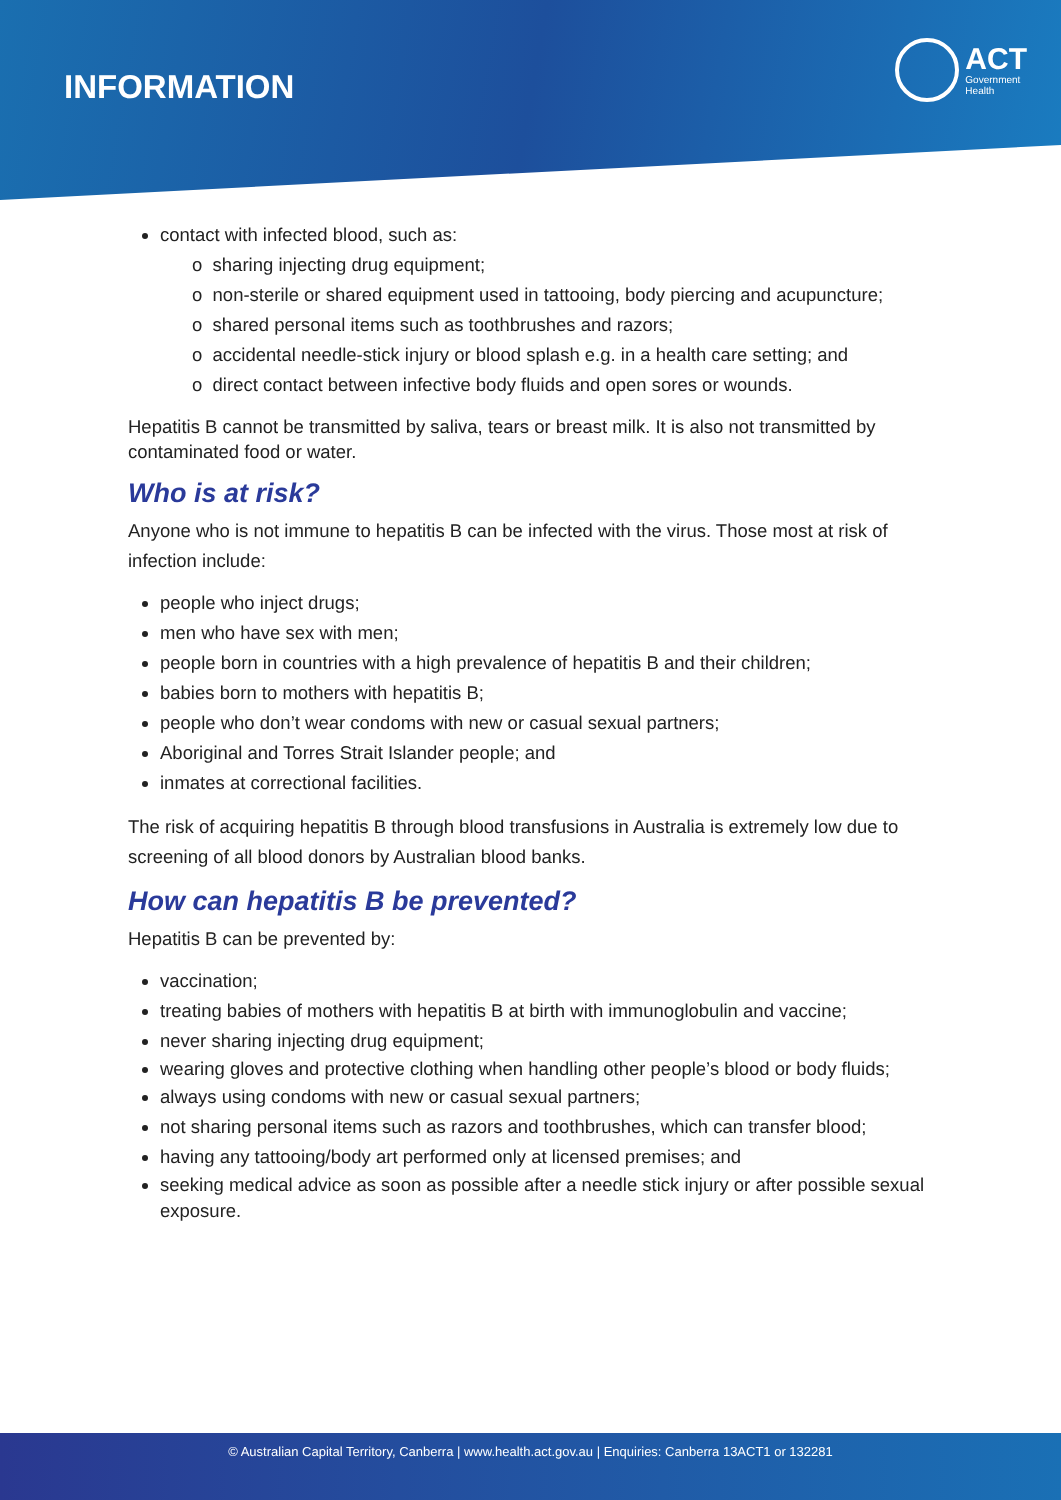INFORMATION
ACT
Government
Health
contact with infected blood, such as:
o sharing injecting drug equipment;
o non-sterile or shared equipment used in tattooing, body piercing and acupuncture;
o shared personal items such as toothbrushes and razors;
o accidental needle-stick injury or blood splash e.g. in a health care setting; and
o direct contact between infective body fluids and open sores or wounds.
Hepatitis B cannot be transmitted by saliva, tears or breast milk. It is also not transmitted by contaminated food or water.
Who is at risk?
Anyone who is not immune to hepatitis B can be infected with the virus. Those most at risk of infection include:
people who inject drugs;
men who have sex with men;
people born in countries with a high prevalence of hepatitis B and their children;
babies born to mothers with hepatitis B;
people who don’t wear condoms with new or casual sexual partners;
Aboriginal and Torres Strait Islander people; and
inmates at correctional facilities.
The risk of acquiring hepatitis B through blood transfusions in Australia is extremely low due to screening of all blood donors by Australian blood banks.
How can hepatitis B be prevented?
Hepatitis B can be prevented by:
vaccination;
treating babies of mothers with hepatitis B at birth with immunoglobulin and vaccine;
never sharing injecting drug equipment;
wearing gloves and protective clothing when handling other people’s blood or body fluids;
always using condoms with new or casual sexual partners;
not sharing personal items such as razors and toothbrushes, which can transfer blood;
having any tattooing/body art performed only at licensed premises; and
seeking medical advice as soon as possible after a needle stick injury or after possible sexual exposure.
© Australian Capital Territory, Canberra | www.health.act.gov.au | Enquiries: Canberra 13ACT1 or 132281